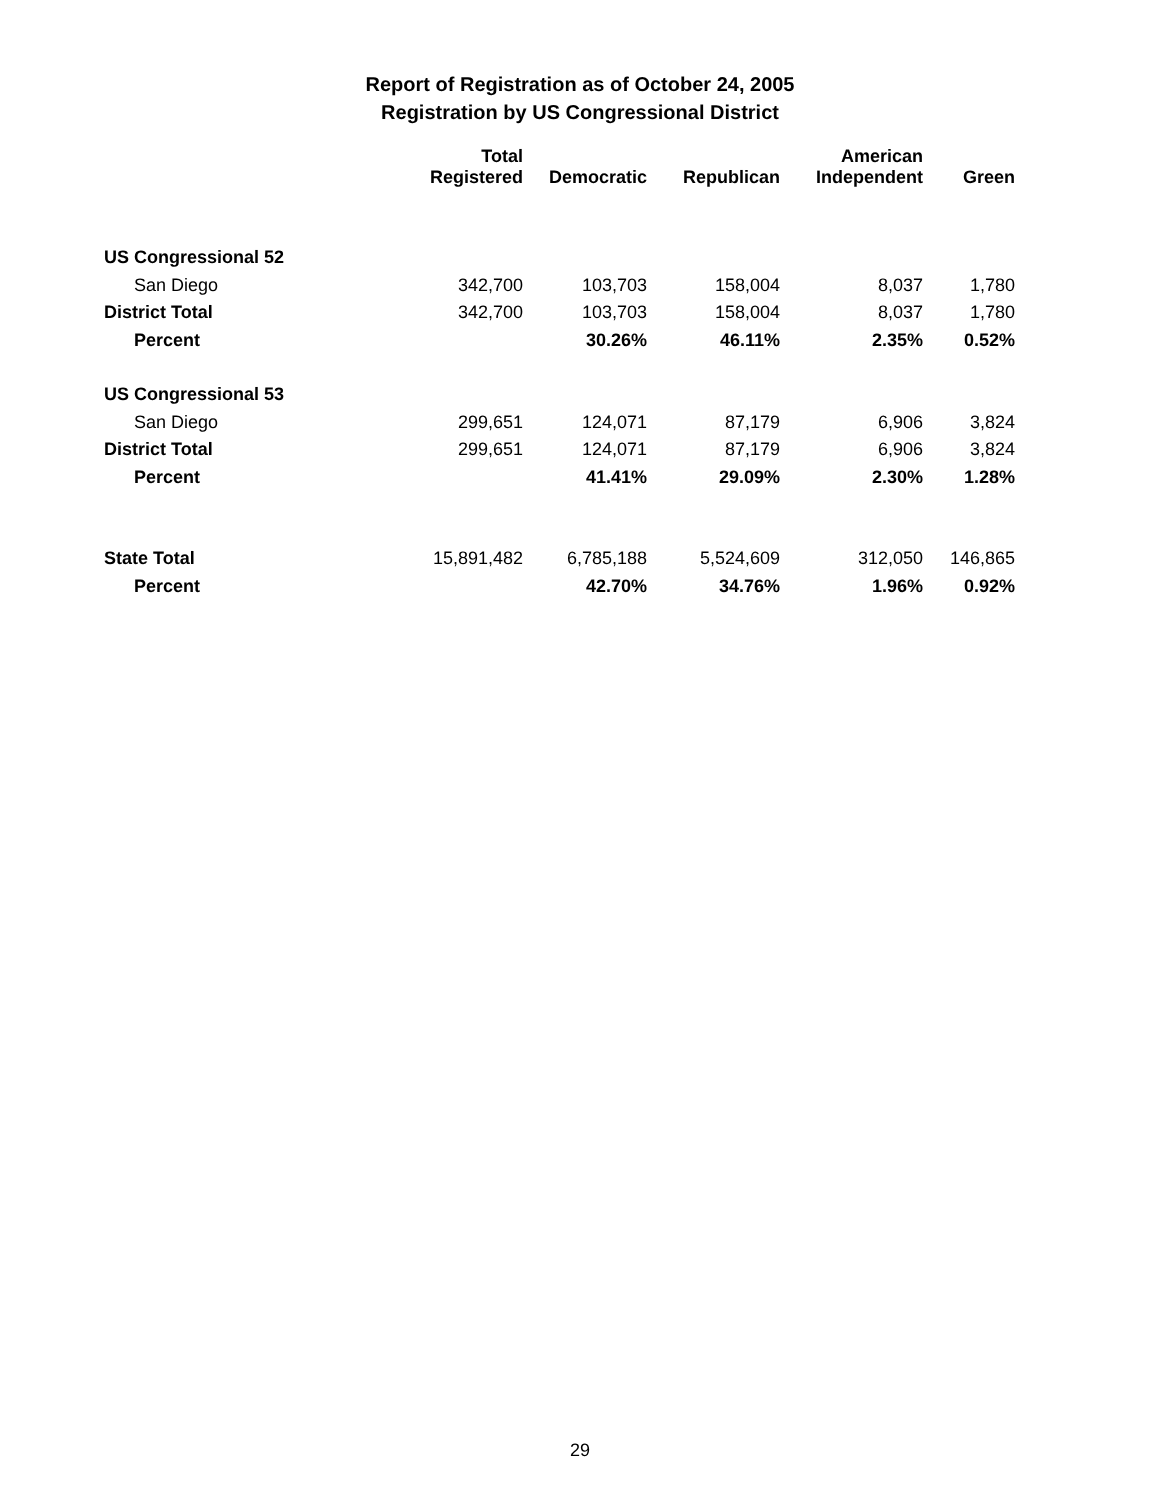Report of Registration as of October 24, 2005
Registration by US Congressional District
| | Total Registered | Democratic | Republican | American Independent | Green |
| --- | --- | --- | --- | --- | --- |
| US Congressional 52 | | | | | |
| San Diego | 342,700 | 103,703 | 158,004 | 8,037 | 1,780 |
| District Total | 342,700 | 103,703 | 158,004 | 8,037 | 1,780 |
| Percent | | 30.26% | 46.11% | 2.35% | 0.52% |
| US Congressional 53 | | | | | |
| San Diego | 299,651 | 124,071 | 87,179 | 6,906 | 3,824 |
| District Total | 299,651 | 124,071 | 87,179 | 6,906 | 3,824 |
| Percent | | 41.41% | 29.09% | 2.30% | 1.28% |
| State Total | 15,891,482 | 6,785,188 | 5,524,609 | 312,050 | 146,865 |
| Percent | | 42.70% | 34.76% | 1.96% | 0.92% |
29